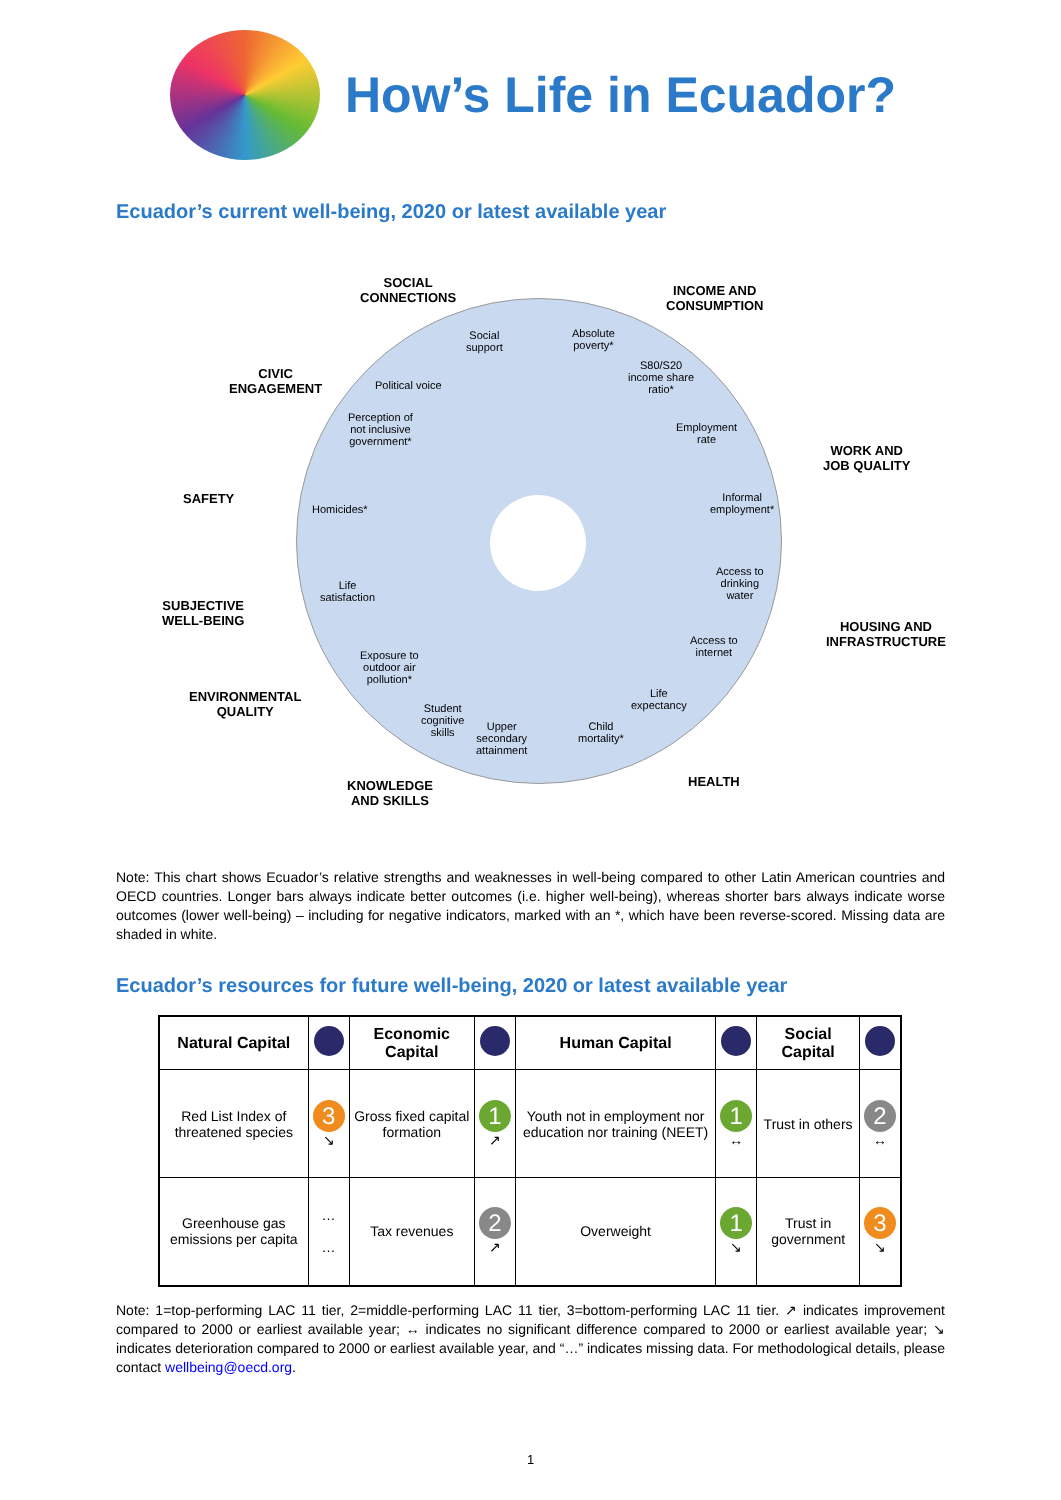How’s Life in Ecuador?
Ecuador’s current well-being, 2020 or latest available year
SOCIAL
CONNECTIONS
INCOME AND
CONSUMPTION
CIVIC
ENGAGEMENT
WORK AND
JOB QUALITY
SAFETY
SUBJECTIVE
WELL-BEING
HOUSING AND
INFRASTRUCTURE
ENVIRONMENTAL
QUALITY
KNOWLEDGE
AND SKILLS
HEALTH
Social
support
Absolute
poverty*
Political voice
S80/S20
income share
ratio*
Perception of
not inclusive
government*
Employment
rate
Homicides*
Informal
employment*
Life
satisfaction
Access to
drinking
water
Exposure to
outdoor air
pollution*
Access to
internet
Student
cognitive
skills
Life
expectancy
Upper
secondary
attainment
Child
mortality*
Note: This chart shows Ecuador’s relative strengths and weaknesses in well-being compared to other Latin American countries and OECD countries. Longer bars always indicate better outcomes (i.e. higher well-being), whereas shorter bars always indicate worse outcomes (lower well-being) – including for negative indicators, marked with an *, which have been reverse-scored. Missing data are shaded in white.
Ecuador’s resources for future well-being, 2020 or latest available year
| Natural Capital | | Economic Capital | | Human Capital | | Social Capital | |
| --- | --- | --- | --- | --- | --- | --- | --- |
| Red List Index of threatened species | 3 ↘ | Gross fixed capital formation | 1 ↗ | Youth not in employment nor education nor training (NEET) | 1 ↔ | Trust in others | 2 ↔ |
| Greenhouse gas emissions per capita | … … | Tax revenues | 2 ↗ | Overweight | 1 ↘ | Trust in government | 3 ↘ |
Note: 1=top-performing LAC 11 tier, 2=middle-performing LAC 11 tier, 3=bottom-performing LAC 11 tier. ↗ indicates improvement compared to 2000 or earliest available year; ↔ indicates no significant difference compared to 2000 or earliest available year; ↘ indicates deterioration compared to 2000 or earliest available year, and “…” indicates missing data. For methodological details, please contact wellbeing@oecd.org.
1